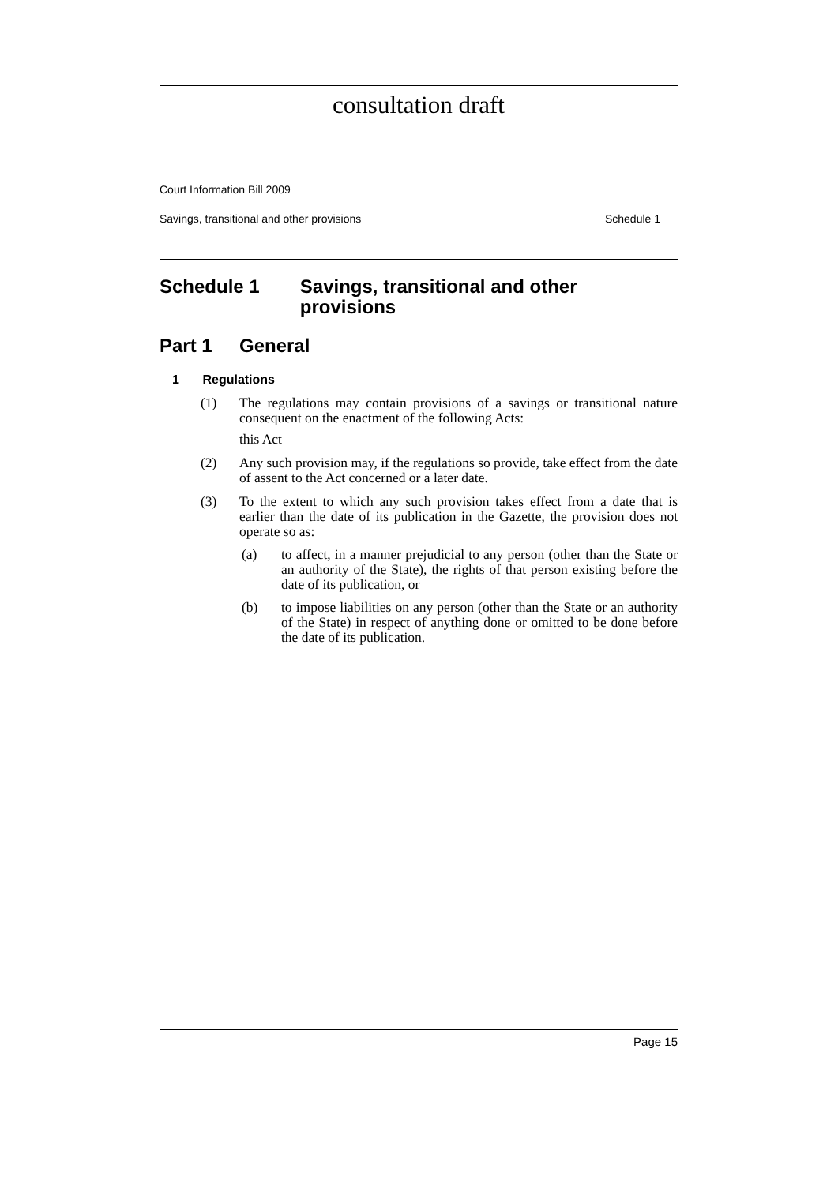consultation draft
Court Information Bill 2009
Savings, transitional and other provisions Schedule 1
Schedule 1 Savings, transitional and other provisions
Part 1 General
1 Regulations
(1) The regulations may contain provisions of a savings or transitional nature consequent on the enactment of the following Acts:
this Act
(2) Any such provision may, if the regulations so provide, take effect from the date of assent to the Act concerned or a later date.
(3) To the extent to which any such provision takes effect from a date that is earlier than the date of its publication in the Gazette, the provision does not operate so as:
(a) to affect, in a manner prejudicial to any person (other than the State or an authority of the State), the rights of that person existing before the date of its publication, or
(b) to impose liabilities on any person (other than the State or an authority of the State) in respect of anything done or omitted to be done before the date of its publication.
Page 15